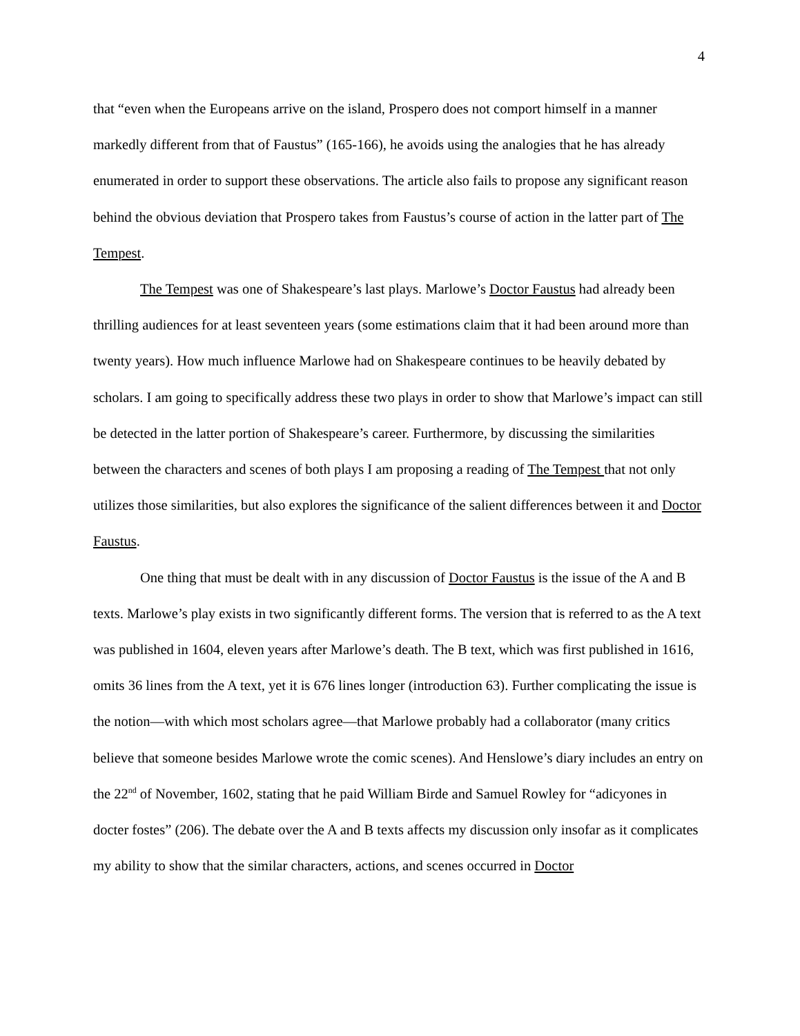4
that “even when the Europeans arrive on the island, Prospero does not comport himself in a manner markedly different from that of Faustus” (165-166), he avoids using the analogies that he has already enumerated in order to support these observations. The article also fails to propose any significant reason behind the obvious deviation that Prospero takes from Faustus’s course of action in the latter part of The Tempest.
The Tempest was one of Shakespeare’s last plays. Marlowe’s Doctor Faustus had already been thrilling audiences for at least seventeen years (some estimations claim that it had been around more than twenty years). How much influence Marlowe had on Shakespeare continues to be heavily debated by scholars. I am going to specifically address these two plays in order to show that Marlowe’s impact can still be detected in the latter portion of Shakespeare’s career. Furthermore, by discussing the similarities between the characters and scenes of both plays I am proposing a reading of The Tempest that not only utilizes those similarities, but also explores the significance of the salient differences between it and Doctor Faustus.
One thing that must be dealt with in any discussion of Doctor Faustus is the issue of the A and B texts. Marlowe’s play exists in two significantly different forms. The version that is referred to as the A text was published in 1604, eleven years after Marlowe’s death. The B text, which was first published in 1616, omits 36 lines from the A text, yet it is 676 lines longer (introduction 63). Further complicating the issue is the notion—with which most scholars agree—that Marlowe probably had a collaborator (many critics believe that someone besides Marlowe wrote the comic scenes). And Henslowe’s diary includes an entry on the 22<sup>nd</sup> of November, 1602, stating that he paid William Birde and Samuel Rowley for “adicyones in docter fostes” (206). The debate over the A and B texts affects my discussion only insofar as it complicates my ability to show that the similar characters, actions, and scenes occurred in Doctor